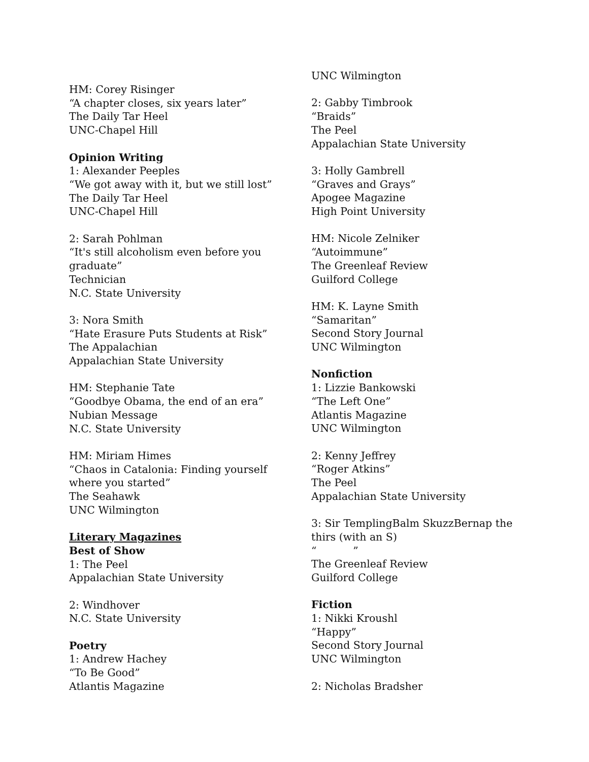HM: Corey Risinger
“A chapter closes, six years later”
The Daily Tar Heel
UNC-Chapel Hill
Opinion Writing
1: Alexander Peeples
“We got away with it, but we still lost”
The Daily Tar Heel
UNC-Chapel Hill
2: Sarah Pohlman
“It's still alcoholism even before you graduate”
Technician
N.C. State University
3: Nora Smith
“Hate Erasure Puts Students at Risk”
The Appalachian
Appalachian State University
HM: Stephanie Tate
“Goodbye Obama, the end of an era”
Nubian Message
N.C. State University
HM: Miriam Himes
“Chaos in Catalonia: Finding yourself where you started”
The Seahawk
UNC Wilmington
Literary Magazines
Best of Show
1: The Peel
Appalachian State University
2: Windhover
N.C. State University
Poetry
1: Andrew Hachey
“To Be Good”
Atlantis Magazine
UNC Wilmington
2: Gabby Timbrook
“Braids”
The Peel
Appalachian State University
3: Holly Gambrell
“Graves and Grays”
Apogee Magazine
High Point University
HM: Nicole Zelniker
“Autoimmune”
The Greenleaf Review
Guilford College
HM: K. Layne Smith
“Samaritan”
Second Story Journal
UNC Wilmington
Nonfiction
1: Lizzie Bankowski
“The Left One”
Atlantis Magazine
UNC Wilmington
2: Kenny Jeffrey
“Roger Atkins”
The Peel
Appalachian State University
3: Sir TemplingBalm SkuzzBernap the thirs (with an S)
“ ”
The Greenleaf Review
Guilford College
Fiction
1: Nikki Kroushl
“Happy”
Second Story Journal
UNC Wilmington
2: Nicholas Bradsher